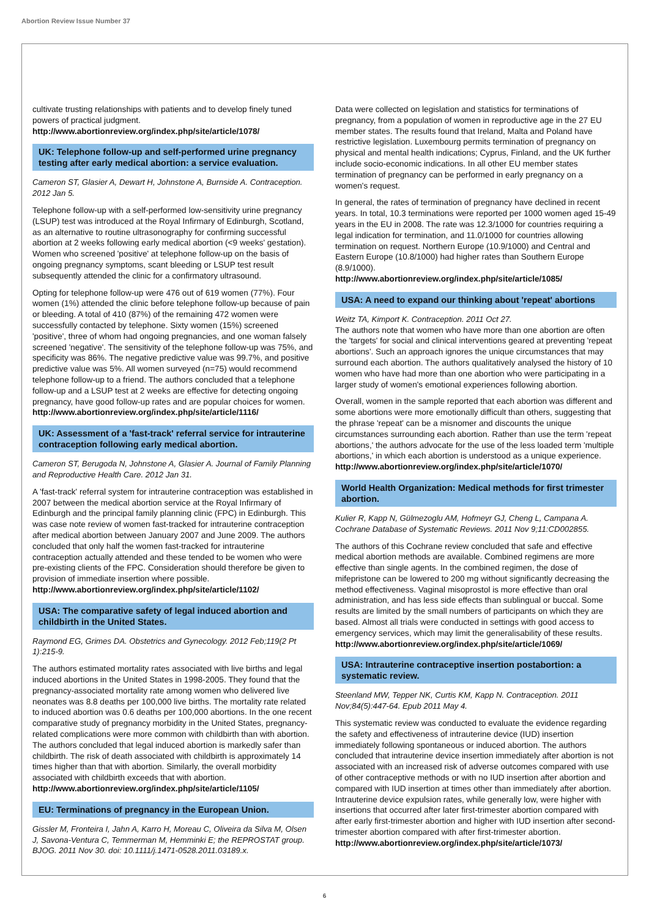Abortion Review Issue Number 37
cultivate trusting relationships with patients and to develop finely tuned powers of practical judgment.
http://www.abortionreview.org/index.php/site/article/1078/
UK: Telephone follow-up and self-performed urine pregnancy testing after early medical abortion: a service evaluation.
Cameron ST, Glasier A, Dewart H, Johnstone A, Burnside A. Contraception. 2012 Jan 5.
Telephone follow-up with a self-performed low-sensitivity urine pregnancy (LSUP) test was introduced at the Royal Infirmary of Edinburgh, Scotland, as an alternative to routine ultrasonography for confirming successful abortion at 2 weeks following early medical abortion (<9 weeks' gestation). Women who screened 'positive' at telephone follow-up on the basis of ongoing pregnancy symptoms, scant bleeding or LSUP test result subsequently attended the clinic for a confirmatory ultrasound.
Opting for telephone follow-up were 476 out of 619 women (77%). Four women (1%) attended the clinic before telephone follow-up because of pain or bleeding. A total of 410 (87%) of the remaining 472 women were successfully contacted by telephone. Sixty women (15%) screened 'positive', three of whom had ongoing pregnancies, and one woman falsely screened 'negative'. The sensitivity of the telephone follow-up was 75%, and specificity was 86%. The negative predictive value was 99.7%, and positive predictive value was 5%. All women surveyed (n=75) would recommend telephone follow-up to a friend. The authors concluded that a telephone follow-up and a LSUP test at 2 weeks are effective for detecting ongoing pregnancy, have good follow-up rates and are popular choices for women.
http://www.abortionreview.org/index.php/site/article/1116/
UK: Assessment of a 'fast-track' referral service for intrauterine contraception following early medical abortion.
Cameron ST, Berugoda N, Johnstone A, Glasier A. Journal of Family Planning and Reproductive Health Care. 2012 Jan 31.
A 'fast-track' referral system for intrauterine contraception was established in 2007 between the medical abortion service at the Royal Infirmary of Edinburgh and the principal family planning clinic (FPC) in Edinburgh. This was case note review of women fast-tracked for intrauterine contraception after medical abortion between January 2007 and June 2009. The authors concluded that only half the women fast-tracked for intrauterine contraception actually attended and these tended to be women who were pre-existing clients of the FPC. Consideration should therefore be given to provision of immediate insertion where possible.
http://www.abortionreview.org/index.php/site/article/1102/
USA: The comparative safety of legal induced abortion and childbirth in the United States.
Raymond EG, Grimes DA. Obstetrics and Gynecology. 2012 Feb;119(2 Pt 1):215-9.
The authors estimated mortality rates associated with live births and legal induced abortions in the United States in 1998-2005. They found that the pregnancy-associated mortality rate among women who delivered live neonates was 8.8 deaths per 100,000 live births. The mortality rate related to induced abortion was 0.6 deaths per 100,000 abortions. In the one recent comparative study of pregnancy morbidity in the United States, pregnancy-related complications were more common with childbirth than with abortion. The authors concluded that legal induced abortion is markedly safer than childbirth. The risk of death associated with childbirth is approximately 14 times higher than that with abortion. Similarly, the overall morbidity associated with childbirth exceeds that with abortion.
http://www.abortionreview.org/index.php/site/article/1105/
EU: Terminations of pregnancy in the European Union.
Gissler M, Fronteira I, Jahn A, Karro H, Moreau C, Oliveira da Silva M, Olsen J, Savona-Ventura C, Temmerman M, Hemminki E; the REPROSTAT group. BJOG. 2011 Nov 30. doi: 10.1111/j.1471-0528.2011.03189.x.
Data were collected on legislation and statistics for terminations of pregnancy, from a population of women in reproductive age in the 27 EU member states. The results found that Ireland, Malta and Poland have restrictive legislation. Luxembourg permits termination of pregnancy on physical and mental health indications; Cyprus, Finland, and the UK further include socio-economic indications. In all other EU member states termination of pregnancy can be performed in early pregnancy on a women's request.
In general, the rates of termination of pregnancy have declined in recent years. In total, 10.3 terminations were reported per 1000 women aged 15-49 years in the EU in 2008. The rate was 12.3/1000 for countries requiring a legal indication for termination, and 11.0/1000 for countries allowing termination on request. Northern Europe (10.9/1000) and Central and Eastern Europe (10.8/1000) had higher rates than Southern Europe (8.9/1000).
http://www.abortionreview.org/index.php/site/article/1085/
USA: A need to expand our thinking about 'repeat' abortions
Weitz TA, Kimport K. Contraception. 2011 Oct 27.
The authors note that women who have more than one abortion are often the 'targets' for social and clinical interventions geared at preventing 'repeat abortions'. Such an approach ignores the unique circumstances that may surround each abortion. The authors qualitatively analysed the history of 10 women who have had more than one abortion who were participating in a larger study of women's emotional experiences following abortion.
Overall, women in the sample reported that each abortion was different and some abortions were more emotionally difficult than others, suggesting that the phrase 'repeat' can be a misnomer and discounts the unique circumstances surrounding each abortion. Rather than use the term 'repeat abortions,' the authors advocate for the use of the less loaded term 'multiple abortions,' in which each abortion is understood as a unique experience.
http://www.abortionreview.org/index.php/site/article/1070/
World Health Organization: Medical methods for first trimester abortion.
Kulier R, Kapp N, Gülmezoglu AM, Hofmeyr GJ, Cheng L, Campana A. Cochrane Database of Systematic Reviews. 2011 Nov 9;11:CD002855.
The authors of this Cochrane review concluded that safe and effective medical abortion methods are available. Combined regimens are more effective than single agents. In the combined regimen, the dose of mifepristone can be lowered to 200 mg without significantly decreasing the method effectiveness. Vaginal misoprostol is more effective than oral administration, and has less side effects than sublingual or buccal. Some results are limited by the small numbers of participants on which they are based. Almost all trials were conducted in settings with good access to emergency services, which may limit the generalisability of these results.
http://www.abortionreview.org/index.php/site/article/1069/
USA: Intrauterine contraceptive insertion postabortion: a systematic review.
Steenland MW, Tepper NK, Curtis KM, Kapp N. Contraception. 2011 Nov;84(5):447-64. Epub 2011 May 4.
This systematic review was conducted to evaluate the evidence regarding the safety and effectiveness of intrauterine device (IUD) insertion immediately following spontaneous or induced abortion. The authors concluded that intrauterine device insertion immediately after abortion is not associated with an increased risk of adverse outcomes compared with use of other contraceptive methods or with no IUD insertion after abortion and compared with IUD insertion at times other than immediately after abortion. Intrauterine device expulsion rates, while generally low, were higher with insertions that occurred after later first-trimester abortion compared with after early first-trimester abortion and higher with IUD insertion after second-trimester abortion compared with after first-trimester abortion.
http://www.abortionreview.org/index.php/site/article/1073/
6